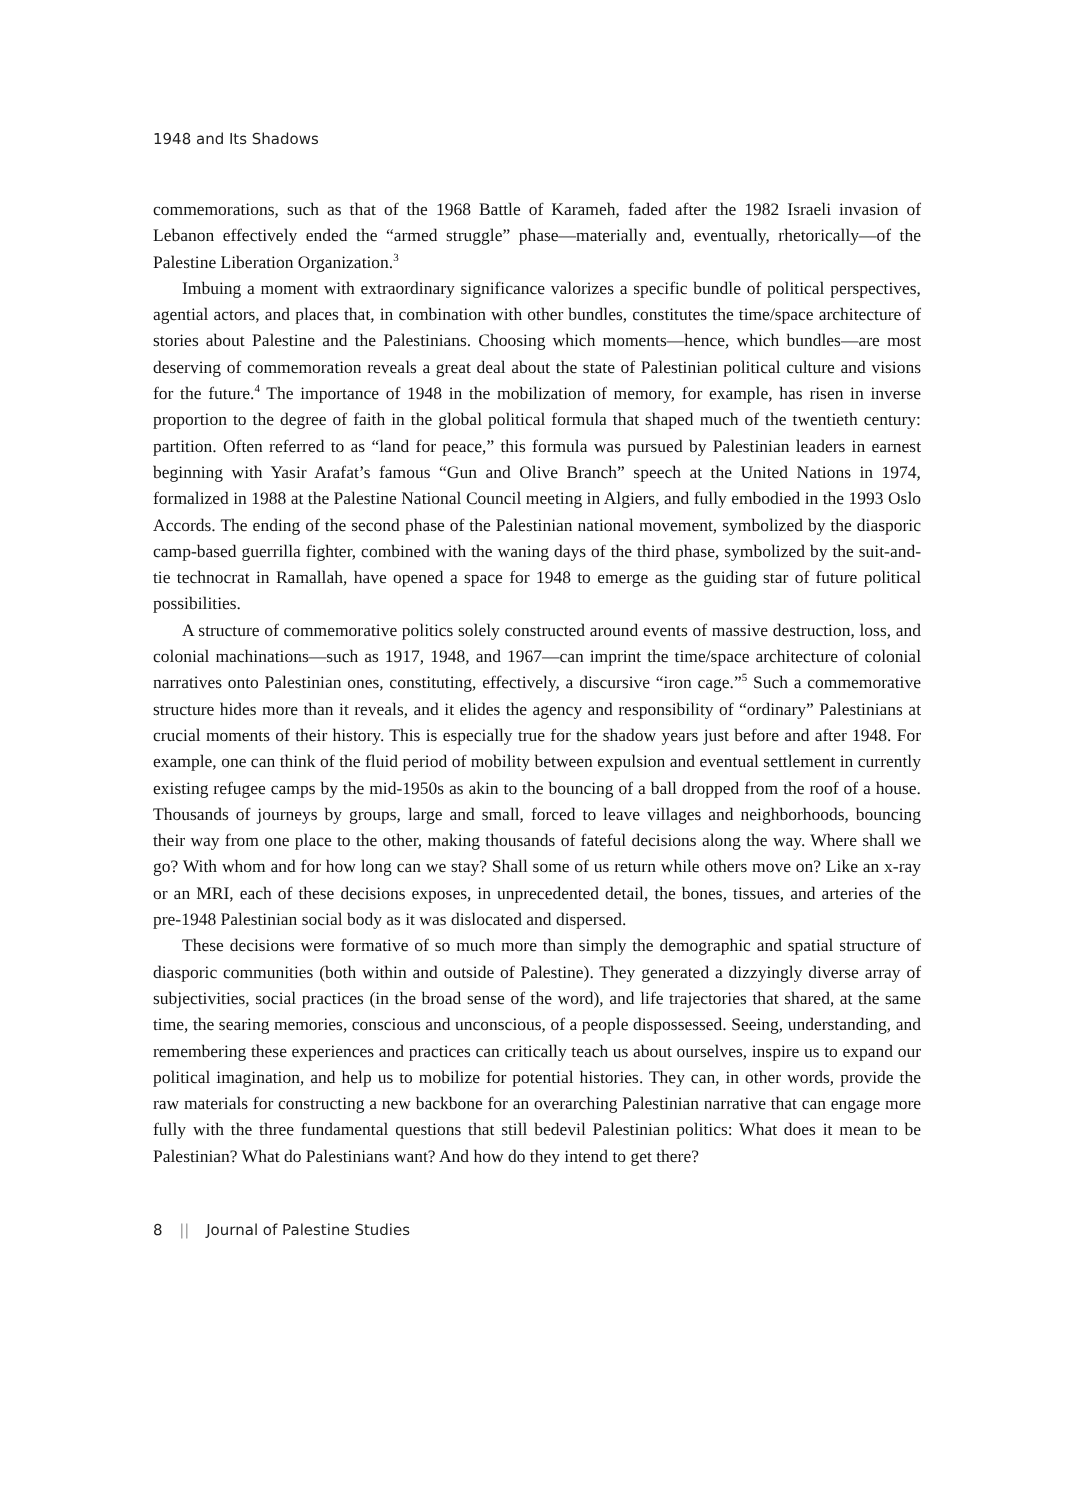1948 and Its Shadows
commemorations, such as that of the 1968 Battle of Karameh, faded after the 1982 Israeli invasion of Lebanon effectively ended the “armed struggle” phase—materially and, eventually, rhetorically—of the Palestine Liberation Organization.<sup>3</sup>
Imbuing a moment with extraordinary significance valorizes a specific bundle of political perspectives, agential actors, and places that, in combination with other bundles, constitutes the time/space architecture of stories about Palestine and the Palestinians. Choosing which moments—hence, which bundles—are most deserving of commemoration reveals a great deal about the state of Palestinian political culture and visions for the future.<sup>4</sup> The importance of 1948 in the mobilization of memory, for example, has risen in inverse proportion to the degree of faith in the global political formula that shaped much of the twentieth century: partition. Often referred to as “land for peace,” this formula was pursued by Palestinian leaders in earnest beginning with Yasir Arafat’s famous “Gun and Olive Branch” speech at the United Nations in 1974, formalized in 1988 at the Palestine National Council meeting in Algiers, and fully embodied in the 1993 Oslo Accords. The ending of the second phase of the Palestinian national movement, symbolized by the diasporic camp-based guerrilla fighter, combined with the waning days of the third phase, symbolized by the suit-and-tie technocrat in Ramallah, have opened a space for 1948 to emerge as the guiding star of future political possibilities.
A structure of commemorative politics solely constructed around events of massive destruction, loss, and colonial machinations—such as 1917, 1948, and 1967—can imprint the time/space architecture of colonial narratives onto Palestinian ones, constituting, effectively, a discursive “iron cage.”<sup>5</sup> Such a commemorative structure hides more than it reveals, and it elides the agency and responsibility of “ordinary” Palestinians at crucial moments of their history. This is especially true for the shadow years just before and after 1948. For example, one can think of the fluid period of mobility between expulsion and eventual settlement in currently existing refugee camps by the mid-1950s as akin to the bouncing of a ball dropped from the roof of a house. Thousands of journeys by groups, large and small, forced to leave villages and neighborhoods, bouncing their way from one place to the other, making thousands of fateful decisions along the way. Where shall we go? With whom and for how long can we stay? Shall some of us return while others move on? Like an x-ray or an MRI, each of these decisions exposes, in unprecedented detail, the bones, tissues, and arteries of the pre-1948 Palestinian social body as it was dislocated and dispersed.
These decisions were formative of so much more than simply the demographic and spatial structure of diasporic communities (both within and outside of Palestine). They generated a dizzyingly diverse array of subjectivities, social practices (in the broad sense of the word), and life trajectories that shared, at the same time, the searing memories, conscious and unconscious, of a people dispossessed. Seeing, understanding, and remembering these experiences and practices can critically teach us about ourselves, inspire us to expand our political imagination, and help us to mobilize for potential histories. They can, in other words, provide the raw materials for constructing a new backbone for an overarching Palestinian narrative that can engage more fully with the three fundamental questions that still bedevil Palestinian politics: What does it mean to be Palestinian? What do Palestinians want? And how do they intend to get there?
8 || Journal of Palestine Studies